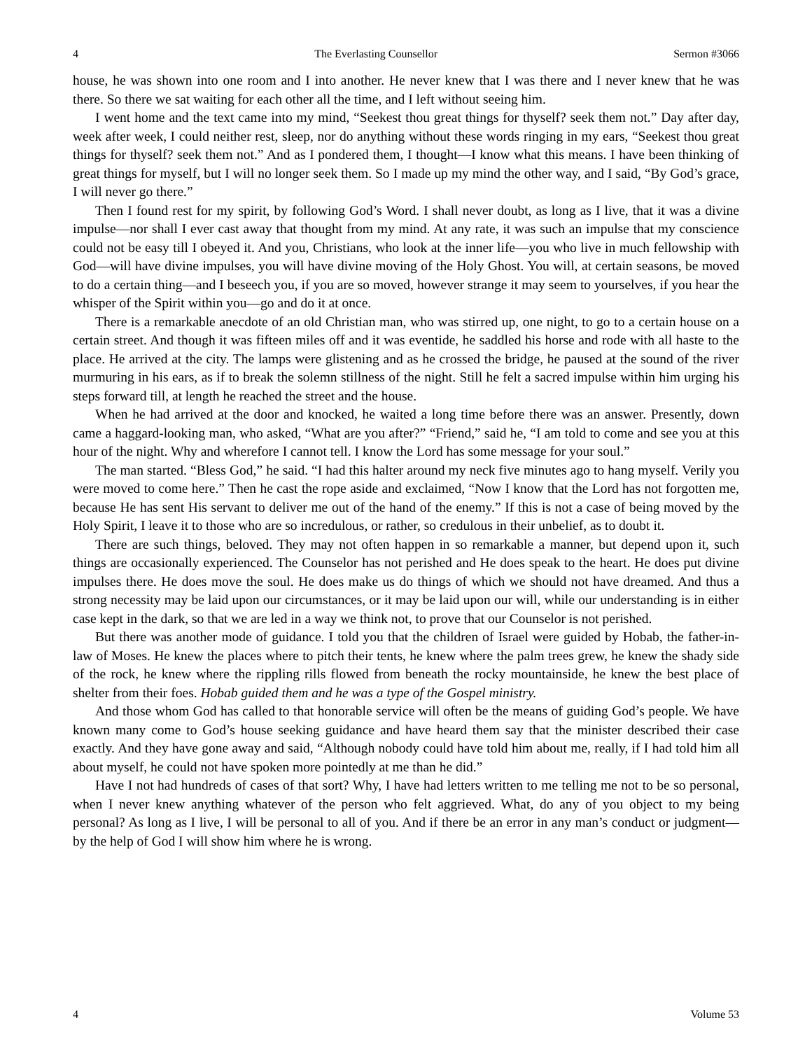4 The Everlasting Counsellor Sermon #3066
house, he was shown into one room and I into another. He never knew that I was there and I never knew that he was there. So there we sat waiting for each other all the time, and I left without seeing him.
I went home and the text came into my mind, “Seekest thou great things for thyself? seek them not.” Day after day, week after week, I could neither rest, sleep, nor do anything without these words ringing in my ears, “Seekest thou great things for thyself? seek them not.” And as I pondered them, I thought—I know what this means. I have been thinking of great things for myself, but I will no longer seek them. So I made up my mind the other way, and I said, “By God’s grace, I will never go there.”
Then I found rest for my spirit, by following God’s Word. I shall never doubt, as long as I live, that it was a divine impulse—nor shall I ever cast away that thought from my mind. At any rate, it was such an impulse that my conscience could not be easy till I obeyed it. And you, Christians, who look at the inner life—you who live in much fellowship with God—will have divine impulses, you will have divine moving of the Holy Ghost. You will, at certain seasons, be moved to do a certain thing—and I beseech you, if you are so moved, however strange it may seem to yourselves, if you hear the whisper of the Spirit within you—go and do it at once.
There is a remarkable anecdote of an old Christian man, who was stirred up, one night, to go to a certain house on a certain street. And though it was fifteen miles off and it was eventide, he saddled his horse and rode with all haste to the place. He arrived at the city. The lamps were glistening and as he crossed the bridge, he paused at the sound of the river murmuring in his ears, as if to break the solemn stillness of the night. Still he felt a sacred impulse within him urging his steps forward till, at length he reached the street and the house.
When he had arrived at the door and knocked, he waited a long time before there was an answer. Presently, down came a haggard-looking man, who asked, “What are you after?” “Friend,” said he, “I am told to come and see you at this hour of the night. Why and wherefore I cannot tell. I know the Lord has some message for your soul.”
The man started. “Bless God,” he said. “I had this halter around my neck five minutes ago to hang myself. Verily you were moved to come here.” Then he cast the rope aside and exclaimed, “Now I know that the Lord has not forgotten me, because He has sent His servant to deliver me out of the hand of the enemy.” If this is not a case of being moved by the Holy Spirit, I leave it to those who are so incredulous, or rather, so credulous in their unbelief, as to doubt it.
There are such things, beloved. They may not often happen in so remarkable a manner, but depend upon it, such things are occasionally experienced. The Counselor has not perished and He does speak to the heart. He does put divine impulses there. He does move the soul. He does make us do things of which we should not have dreamed. And thus a strong necessity may be laid upon our circumstances, or it may be laid upon our will, while our understanding is in either case kept in the dark, so that we are led in a way we think not, to prove that our Counselor is not perished.
But there was another mode of guidance. I told you that the children of Israel were guided by Hobab, the father-in-law of Moses. He knew the places where to pitch their tents, he knew where the palm trees grew, he knew the shady side of the rock, he knew where the rippling rills flowed from beneath the rocky mountainside, he knew the best place of shelter from their foes. Hobab guided them and he was a type of the Gospel ministry.
And those whom God has called to that honorable service will often be the means of guiding God’s people. We have known many come to God’s house seeking guidance and have heard them say that the minister described their case exactly. And they have gone away and said, “Although nobody could have told him about me, really, if I had told him all about myself, he could not have spoken more pointedly at me than he did.”
Have I not had hundreds of cases of that sort? Why, I have had letters written to me telling me not to be so personal, when I never knew anything whatever of the person who felt aggrieved. What, do any of you object to my being personal? As long as I live, I will be personal to all of you. And if there be an error in any man’s conduct or judgment—by the help of God I will show him where he is wrong.
4 Volume 53